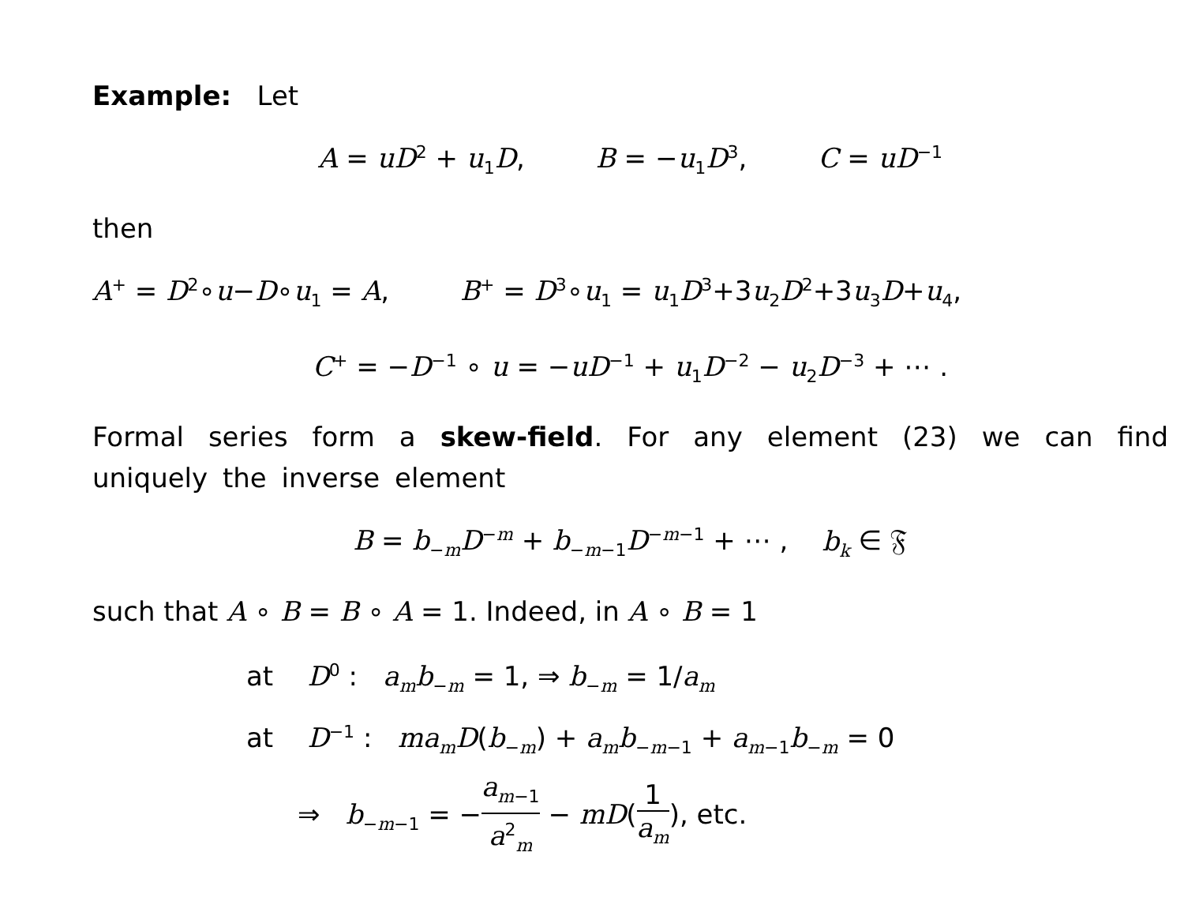Example: Let
A = uD<sup>2</sup> + u<sub>1</sub>D, B = −u<sub>1</sub>D<sup>3</sup>, C = uD<sup>−1</sup>
then
A<sup>+</sup> = D<sup>2</sup>∘u−D∘u<sub>1</sub> = A, B<sup>+</sup> = D<sup>3</sup>∘u<sub>1</sub> = u<sub>1</sub>D<sup>3</sup>+3u<sub>2</sub>D<sup>2</sup>+3u<sub>3</sub>D+u<sub>4</sub>,
C<sup>+</sup> = −D<sup>−1</sup> ∘ u = −uD<sup>−1</sup> + u<sub>1</sub>D<sup>−2</sup> − u<sub>2</sub>D<sup>−3</sup> + ⋯ .
Formal series form a skew-field. For any element (23) we can find uniquely the inverse element
B = b<sub>−m</sub>D<sup>−m</sup> + b<sub>−m−1</sub>D<sup>−m−1</sup> + ⋯ , b<sub>k</sub> ∈ 𝔉
such that A ∘ B = B ∘ A = 1. Indeed, in A ∘ B = 1
at D<sup>0</sup> : a<sub>m</sub>b<sub>−m</sub> = 1, ⇒ b<sub>−m</sub> = 1/a<sub>m</sub>
at D<sup>−1</sup> : ma<sub>m</sub>D(b<sub>−m</sub>) + a<sub>m</sub>b<sub>−m−1</sub> + a<sub>m−1</sub>b<sub>−m</sub> = 0
⇒ b<sub>−m−1</sub> = −a<sub>m−1</sub> a<sup>2</sup><sub>m</sub> − mD(1 a<sub>m</sub>), etc.